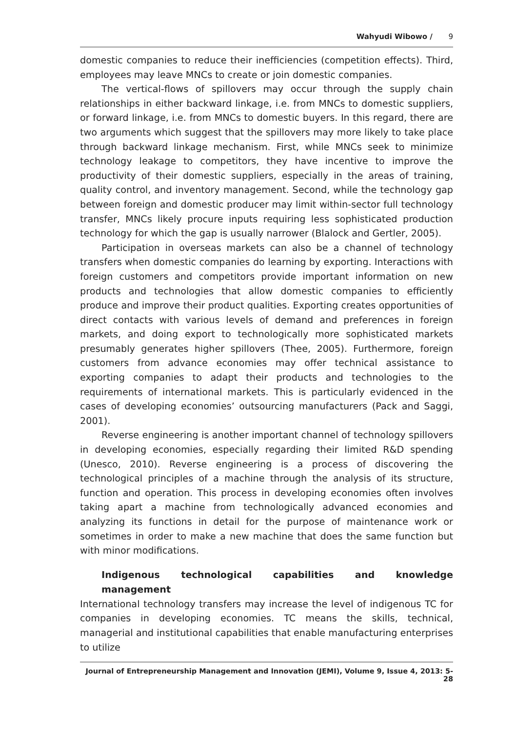Wahyudi Wibowo / 9
domestic companies to reduce their inefficiencies (competition effects). Third, employees may leave MNCs to create or join domestic companies.
The vertical-flows of spillovers may occur through the supply chain relationships in either backward linkage, i.e. from MNCs to domestic suppliers, or forward linkage, i.e. from MNCs to domestic buyers. In this regard, there are two arguments which suggest that the spillovers may more likely to take place through backward linkage mechanism. First, while MNCs seek to minimize technology leakage to competitors, they have incentive to improve the productivity of their domestic suppliers, especially in the areas of training, quality control, and inventory management. Second, while the technology gap between foreign and domestic producer may limit within-sector full technology transfer, MNCs likely procure inputs requiring less sophisticated production technology for which the gap is usually narrower (Blalock and Gertler, 2005).
Participation in overseas markets can also be a channel of technology transfers when domestic companies do learning by exporting. Interactions with foreign customers and competitors provide important information on new products and technologies that allow domestic companies to efficiently produce and improve their product qualities. Exporting creates opportunities of direct contacts with various levels of demand and preferences in foreign markets, and doing export to technologically more sophisticated markets presumably generates higher spillovers (Thee, 2005). Furthermore, foreign customers from advance economies may offer technical assistance to exporting companies to adapt their products and technologies to the requirements of international markets. This is particularly evidenced in the cases of developing economies’ outsourcing manufacturers (Pack and Saggi, 2001).
Reverse engineering is another important channel of technology spillovers in developing economies, especially regarding their limited R&D spending (Unesco, 2010). Reverse engineering is a process of discovering the technological principles of a machine through the analysis of its structure, function and operation. This process in developing economies often involves taking apart a machine from technologically advanced economies and analyzing its functions in detail for the purpose of maintenance work or sometimes in order to make a new machine that does the same function but with minor modifications.
Indigenous technological capabilities and knowledge management
International technology transfers may increase the level of indigenous TC for companies in developing economies. TC means the skills, technical, managerial and institutional capabilities that enable manufacturing enterprises to utilize
Journal of Entrepreneurship Management and Innovation (JEMI), Volume 9, Issue 4, 2013: 5-28